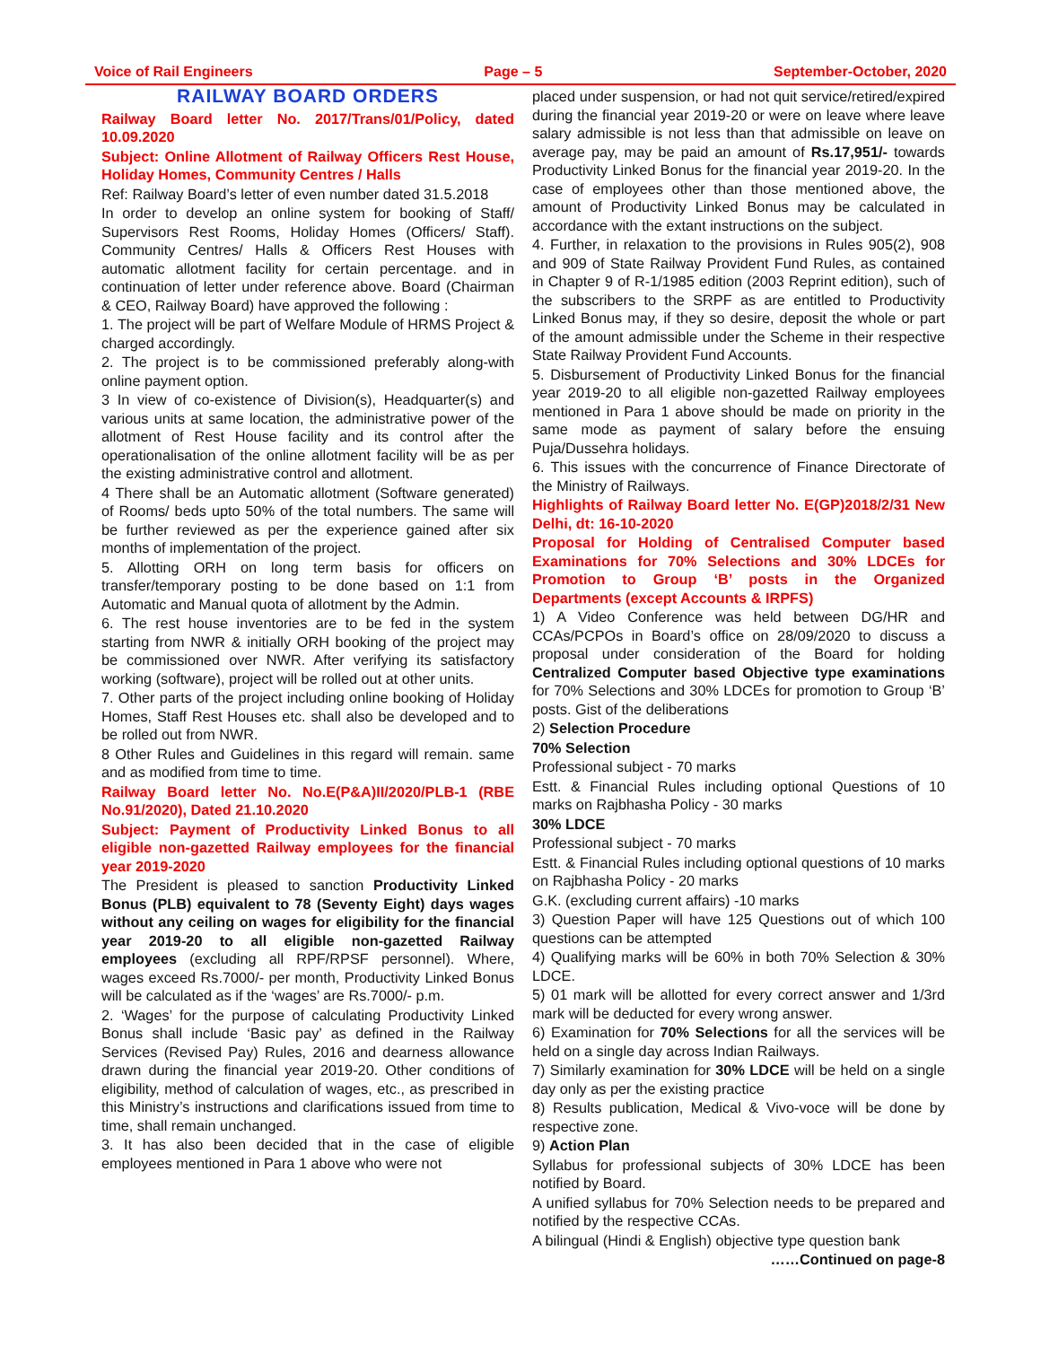Voice of Rail Engineers Page – 5 September-October, 2020
RAILWAY BOARD ORDERS
Railway Board letter No. 2017/Trans/01/Policy, dated 10.09.2020
Subject: Online Allotment of Railway Officers Rest House, Holiday Homes, Community Centres / Halls
Ref: Railway Board’s letter of even number dated 31.5.2018
In order to develop an online system for booking of Staff/ Supervisors Rest Rooms, Holiday Homes (Officers/ Staff). Community Centres/ Halls & Officers Rest Houses with automatic allotment facility for certain percentage. and in continuation of letter under reference above. Board (Chairman & CEO, Railway Board) have approved the following :
1. The project will be part of Welfare Module of HRMS Project & charged accordingly.
2. The project is to be commissioned preferably along-with online payment option.
3 In view of co-existence of Division(s), Headquarter(s) and various units at same location, the administrative power of the allotment of Rest House facility and its control after the operationalisation of the online allotment facility will be as per the existing administrative control and allotment.
4 There shall be an Automatic allotment (Software generated) of Rooms/ beds upto 50% of the total numbers. The same will be further reviewed as per the experience gained after six months of implementation of the project.
5. Allotting ORH on long term basis for officers on transfer/temporary posting to be done based on 1:1 from Automatic and Manual quota of allotment by the Admin.
6. The rest house inventories are to be fed in the system starting from NWR & initially ORH booking of the project may be commissioned over NWR. After verifying its satisfactory working (software), project will be rolled out at other units.
7. Other parts of the project including online booking of Holiday Homes, Staff Rest Houses etc. shall also be developed and to be rolled out from NWR.
8 Other Rules and Guidelines in this regard will remain. same and as modified from time to time.
Railway Board letter No. No.E(P&A)II/2020/PLB-1 (RBE No.91/2020), Dated 21.10.2020
Subject: Payment of Productivity Linked Bonus to all eligible non-gazetted Railway employees for the financial year 2019-2020
The President is pleased to sanction Productivity Linked Bonus (PLB) equivalent to 78 (Seventy Eight) days wages without any ceiling on wages for eligibility for the financial year 2019-20 to all eligible non-gazetted Railway employees (excluding all RPF/RPSF personnel). Where, wages exceed Rs.7000/- per month, Productivity Linked Bonus will be calculated as if the ‘wages’ are Rs.7000/- p.m.
2. ‘Wages’ for the purpose of calculating Productivity Linked Bonus shall include ‘Basic pay’ as defined in the Railway Services (Revised Pay) Rules, 2016 and dearness allowance drawn during the financial year 2019-20. Other conditions of eligibility, method of calculation of wages, etc., as prescribed in this Ministry’s instructions and clarifications issued from time to time, shall remain unchanged.
3. It has also been decided that in the case of eligible employees mentioned in Para 1 above who were not
placed under suspension, or had not quit service/retired/expired during the financial year 2019-20 or were on leave where leave salary admissible is not less than that admissible on leave on average pay, may be paid an amount of Rs.17,951/- towards Productivity Linked Bonus for the financial year 2019-20. In the case of employees other than those mentioned above, the amount of Productivity Linked Bonus may be calculated in accordance with the extant instructions on the subject.
4. Further, in relaxation to the provisions in Rules 905(2), 908 and 909 of State Railway Provident Fund Rules, as contained in Chapter 9 of R-1/1985 edition (2003 Reprint edition), such of the subscribers to the SRPF as are entitled to Productivity Linked Bonus may, if they so desire, deposit the whole or part of the amount admissible under the Scheme in their respective State Railway Provident Fund Accounts.
5. Disbursement of Productivity Linked Bonus for the financial year 2019-20 to all eligible non-gazetted Railway employees mentioned in Para 1 above should be made on priority in the same mode as payment of salary before the ensuing Puja/Dussehra holidays.
6. This issues with the concurrence of Finance Directorate of the Ministry of Railways.
Highlights of Railway Board letter No. E(GP)2018/2/31 New Delhi, dt: 16-10-2020
Proposal for Holding of Centralised Computer based Examinations for 70% Selections and 30% LDCEs for Promotion to Group ‘B’ posts in the Organized Departments (except Accounts & IRPFS)
1) A Video Conference was held between DG/HR and CCAs/PCPOs in Board’s office on 28/09/2020 to discuss a proposal under consideration of the Board for holding Centralized Computer based Objective type examinations for 70% Selections and 30% LDCEs for promotion to Group ‘B’ posts. Gist of the deliberations
2) Selection Procedure
70% Selection
Professional subject - 70 marks
Estt. & Financial Rules including optional Questions of 10 marks on Rajbhasha Policy - 30 marks
30% LDCE
Professional subject - 70 marks
Estt. & Financial Rules including optional questions of 10 marks on Rajbhasha Policy - 20 marks
G.K. (excluding current affairs) -10 marks
3) Question Paper will have 125 Questions out of which 100 questions can be attempted
4) Qualifying marks will be 60% in both 70% Selection & 30% LDCE.
5) 01 mark will be allotted for every correct answer and 1/3rd mark will be deducted for every wrong answer.
6) Examination for 70% Selections for all the services will be held on a single day across Indian Railways.
7) Similarly examination for 30% LDCE will be held on a single day only as per the existing practice
8) Results publication, Medical & Vivo-voce will be done by respective zone.
9) Action Plan
Syllabus for professional subjects of 30% LDCE has been notified by Board.
A unified syllabus for 70% Selection needs to be prepared and notified by the respective CCAs.
A bilingual (Hindi & English) objective type question bank
……Continued on page-8